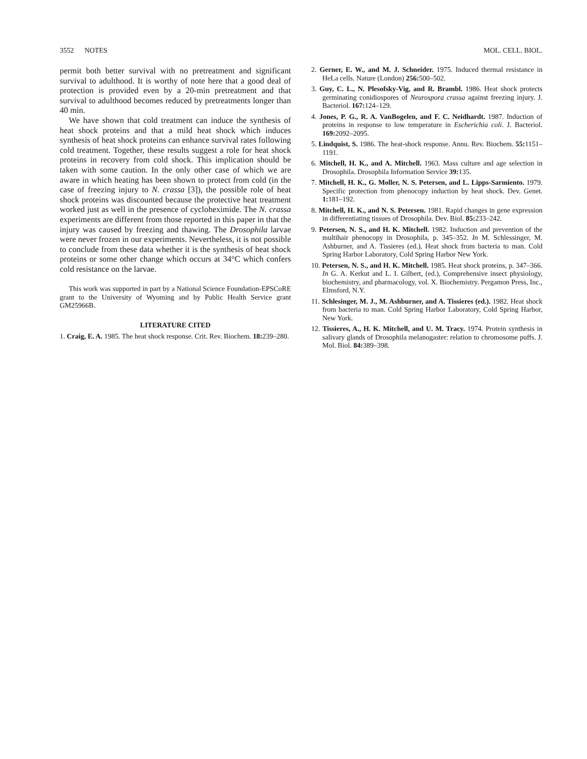3552 NOTES MOL. CELL. BIOL.
permit both better survival with no pretreatment and significant survival to adulthood. It is worthy of note here that a good deal of protection is provided even by a 20-min pretreatment and that survival to adulthood becomes reduced by pretreatments longer than 40 min.
We have shown that cold treatment can induce the synthesis of heat shock proteins and that a mild heat shock which induces synthesis of heat shock proteins can enhance survival rates following cold treatment. Together, these results suggest a role for heat shock proteins in recovery from cold shock. This implication should be taken with some caution. In the only other case of which we are aware in which heating has been shown to protect from cold (in the case of freezing injury to N. crassa [3]), the possible role of heat shock proteins was discounted because the protective heat treatment worked just as well in the presence of cycloheximide. The N. crassa experiments are different from those reported in this paper in that the injury was caused by freezing and thawing. The Drosophila larvae were never frozen in our experiments. Nevertheless, it is not possible to conclude from these data whether it is the synthesis of heat shock proteins or some other change which occurs at 34°C which confers cold resistance on the larvae.
This work was supported in part by a National Science Foundation-EPSCoRE grant to the University of Wyoming and by Public Health Service grant GM25966B.
LITERATURE CITED
1. Craig, E. A. 1985. The heat shock response. Crit. Rev. Biochem. 18: 239–280.
2. Gerner, E. W., and M. J. Schneider. 1975. Induced thermal resistance in HeLa cells. Nature (London) 256: 500–502.
3. Guy, C. L., N. Plesofsky-Vig, and R. Brambl. 1986. Heat shock protects germinating conidiospores of Neurospora crassa against freezing injury. J. Bacteriol. 167: 124–129.
4. Jones, P. G., R. A. VanBogelen, and F. C. Neidhardt. 1987. Induction of proteins in response to low temperature in Escherichia coli. J. Bacteriol. 169: 2092–2095.
5. Lindquist, S. 1986. The heat-shock response. Annu. Rev. Biochem. 55: 1151–1191.
6. Mitchell, H. K., and A. Mitchell. 1963. Mass culture and age selection in Drosophila. Drosophila Information Service 39: 135.
7. Mitchell, H. K., G. Moller, N. S. Petersen, and L. Lipps-Sarmiento. 1979. Specific protection from phenocopy induction by heat shock. Dev. Genet. 1: 181–192.
8. Mitchell, H. K., and N. S. Petersen. 1981. Rapid changes in gene expression in differentiating tissues of Drosophila. Dev. Biol. 85: 233–242.
9. Petersen, N. S., and H. K. Mitchell. 1982. Induction and prevention of the multihair phenocopy in Drosophila, p. 345–352. In M. Schlessinger, M. Ashburner, and A. Tissieres (ed.), Heat shock from bacteria to man. Cold Spring Harbor Laboratory, Cold Spring Harbor New York.
10. Petersen, N. S., and H. K. Mitchell. 1985. Heat shock proteins, p. 347–366. In G. A. Kerkut and L. I. Gilbert, (ed.), Comprehensive insect physiology, biochemistry, and pharmacology, vol. X. Biochemistry. Pergamon Press, Inc., Elmsford, N.Y.
11. Schlesinger, M. J., M. Ashburner, and A. Tissieres (ed.). 1982. Heat shock from bacteria to man. Cold Spring Harbor Laboratory, Cold Spring Harbor, New York.
12. Tissieres, A., H. K. Mitchell, and U. M. Tracy. 1974. Protein synthesis in salivary glands of Drosophila melanogaster: relation to chromosome puffs. J. Mol. Biol. 84: 389–398.